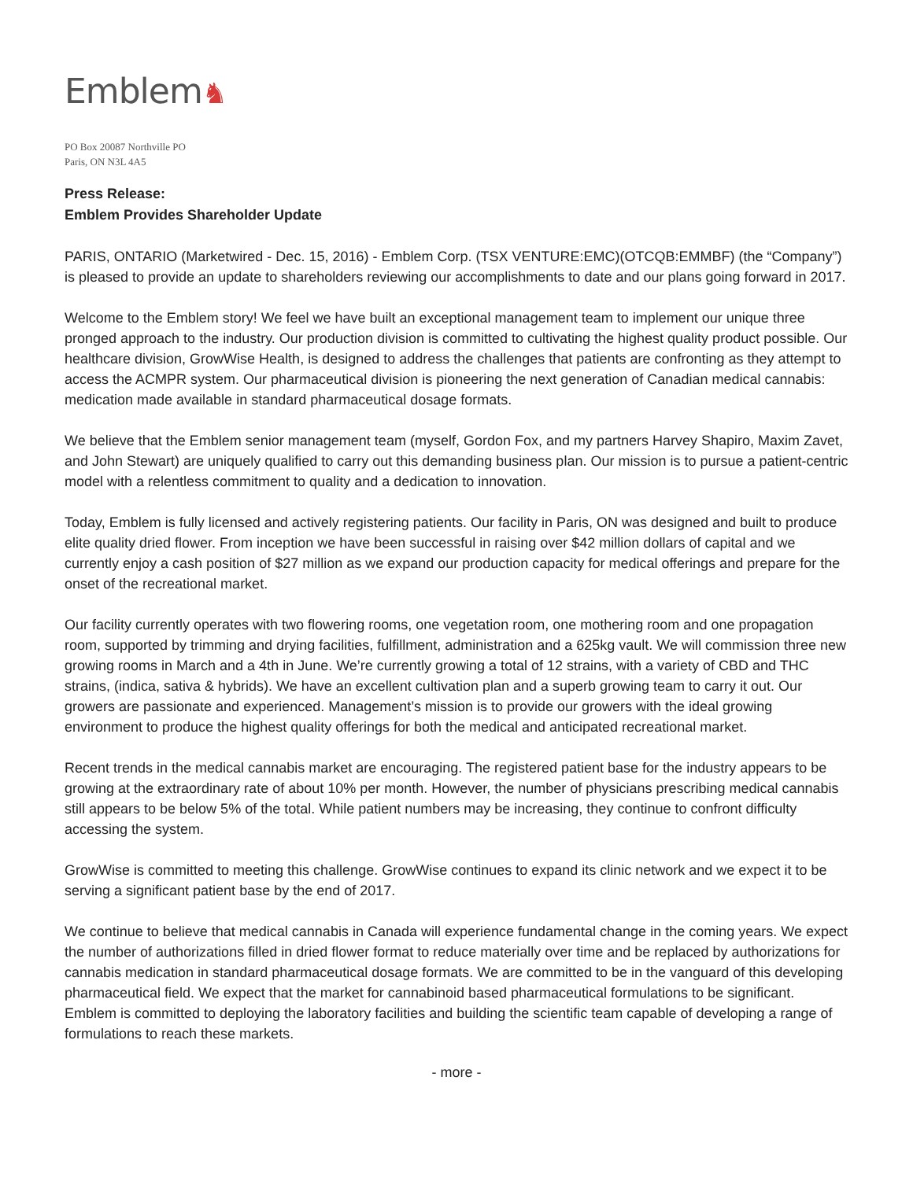Emblem♞
PO Box 20087 Northville PO
Paris, ON N3L 4A5
Press Release:
Emblem Provides Shareholder Update
PARIS, ONTARIO (Marketwired - Dec. 15, 2016) - Emblem Corp. (TSX VENTURE:EMC)(OTCQB:EMMBF) (the “Company”) is pleased to provide an update to shareholders reviewing our accomplishments to date and our plans going forward in 2017.
Welcome to the Emblem story! We feel we have built an exceptional management team to implement our unique three pronged approach to the industry. Our production division is committed to cultivating the highest quality product possible. Our healthcare division, GrowWise Health, is designed to address the challenges that patients are confronting as they attempt to access the ACMPR system. Our pharmaceutical division is pioneering the next generation of Canadian medical cannabis: medication made available in standard pharmaceutical dosage formats.
We believe that the Emblem senior management team (myself, Gordon Fox, and my partners Harvey Shapiro, Maxim Zavet, and John Stewart) are uniquely qualified to carry out this demanding business plan. Our mission is to pursue a patient-centric model with a relentless commitment to quality and a dedication to innovation.
Today, Emblem is fully licensed and actively registering patients. Our facility in Paris, ON was designed and built to produce elite quality dried flower. From inception we have been successful in raising over $42 million dollars of capital and we currently enjoy a cash position of $27 million as we expand our production capacity for medical offerings and prepare for the onset of the recreational market.
Our facility currently operates with two flowering rooms, one vegetation room, one mothering room and one propagation room, supported by trimming and drying facilities, fulfillment, administration and a 625kg vault. We will commission three new growing rooms in March and a 4th in June. We’re currently growing a total of 12 strains, with a variety of CBD and THC strains, (indica, sativa & hybrids). We have an excellent cultivation plan and a superb growing team to carry it out. Our growers are passionate and experienced. Management’s mission is to provide our growers with the ideal growing environment to produce the highest quality offerings for both the medical and anticipated recreational market.
Recent trends in the medical cannabis market are encouraging. The registered patient base for the industry appears to be growing at the extraordinary rate of about 10% per month. However, the number of physicians prescribing medical cannabis still appears to be below 5% of the total. While patient numbers may be increasing, they continue to confront difficulty accessing the system.
GrowWise is committed to meeting this challenge. GrowWise continues to expand its clinic network and we expect it to be serving a significant patient base by the end of 2017.
We continue to believe that medical cannabis in Canada will experience fundamental change in the coming years. We expect the number of authorizations filled in dried flower format to reduce materially over time and be replaced by authorizations for cannabis medication in standard pharmaceutical dosage formats. We are committed to be in the vanguard of this developing pharmaceutical field. We expect that the market for cannabinoid based pharmaceutical formulations to be significant. Emblem is committed to deploying the laboratory facilities and building the scientific team capable of developing a range of formulations to reach these markets.
- more -